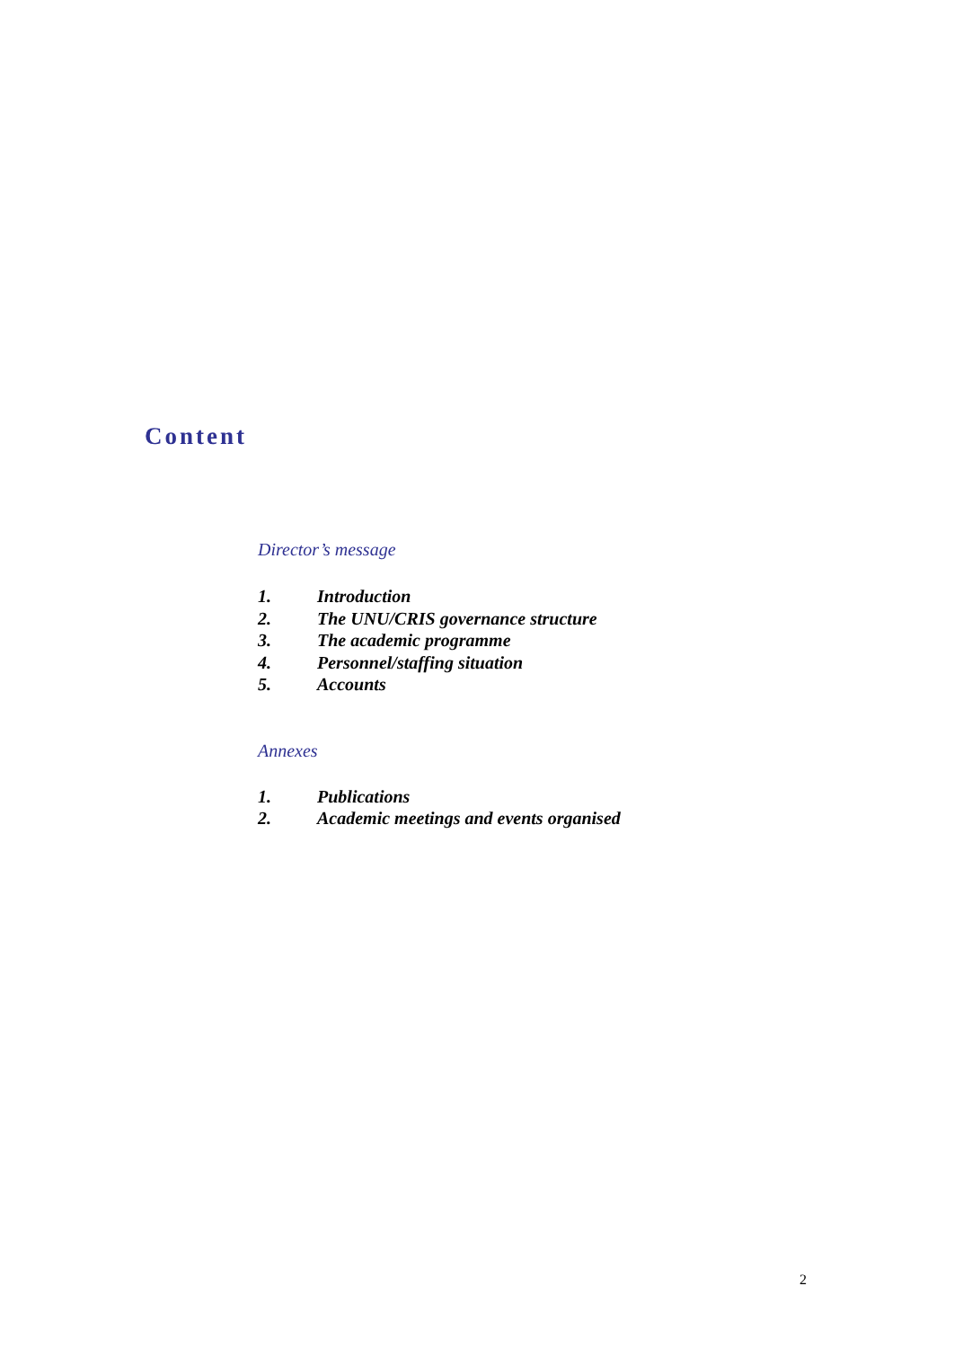Content
Director’s message
1. Introduction
2. The UNU/CRIS governance structure
3. The academic programme
4. Personnel/staffing situation
5. Accounts
Annexes
1. Publications
2. Academic meetings and events organised
2